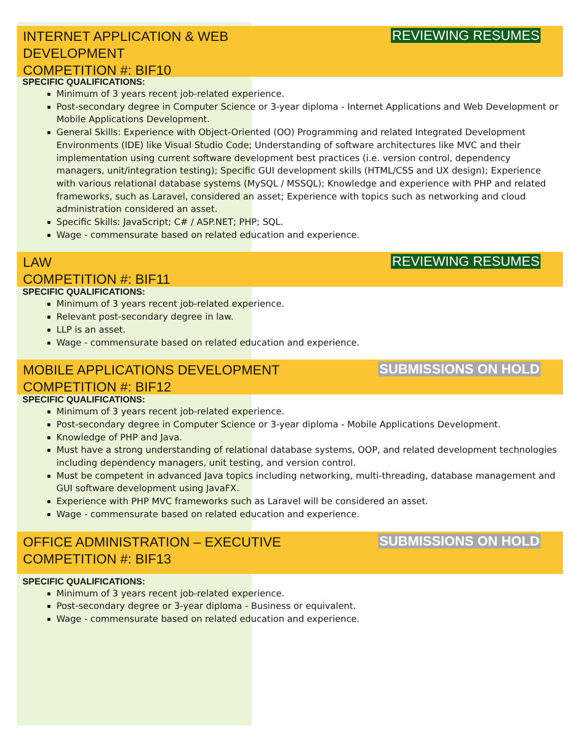INTERNET APPLICATION & WEB
DEVELOPMENT
COMPETITION #: BIF10
REVIEWING RESUMES
SPECIFIC QUALIFICATIONS:
Minimum of 3 years recent job-related experience.
Post-secondary degree in Computer Science or 3-year diploma - Internet Applications and Web Development or Mobile Applications Development.
General Skills: Experience with Object-Oriented (OO) Programming and related Integrated Development Environments (IDE) like Visual Studio Code; Understanding of software architectures like MVC and their implementation using current software development best practices (i.e. version control, dependency managers, unit/integration testing); Specific GUI development skills (HTML/CSS and UX design); Experience with various relational database systems (MySQL / MSSQL); Knowledge and experience with PHP and related frameworks, such as Laravel, considered an asset; Experience with topics such as networking and cloud administration considered an asset.
Specific Skills: JavaScript; C# / ASP.NET; PHP; SQL.
Wage - commensurate based on related education and experience.
LAW
COMPETITION #: BIF11
REVIEWING RESUMES
SPECIFIC QUALIFICATIONS:
Minimum of 3 years recent job-related experience.
Relevant post-secondary degree in law.
LLP is an asset.
Wage - commensurate based on related education and experience.
MOBILE APPLICATIONS DEVELOPMENT
COMPETITION #: BIF12
SUBMISSIONS ON HOLD
SPECIFIC QUALIFICATIONS:
Minimum of 3 years recent job-related experience.
Post-secondary degree in Computer Science or 3-year diploma - Mobile Applications Development.
Knowledge of PHP and Java.
Must have a strong understanding of relational database systems, OOP, and related development technologies including dependency managers, unit testing, and version control.
Must be competent in advanced Java topics including networking, multi-threading, database management and GUI software development using JavaFX.
Experience with PHP MVC frameworks such as Laravel will be considered an asset.
Wage - commensurate based on related education and experience.
OFFICE ADMINISTRATION – EXECUTIVE
COMPETITION #: BIF13
SUBMISSIONS ON HOLD
SPECIFIC QUALIFICATIONS:
Minimum of 3 years recent job-related experience.
Post-secondary degree or 3-year diploma - Business or equivalent.
Wage - commensurate based on related education and experience.